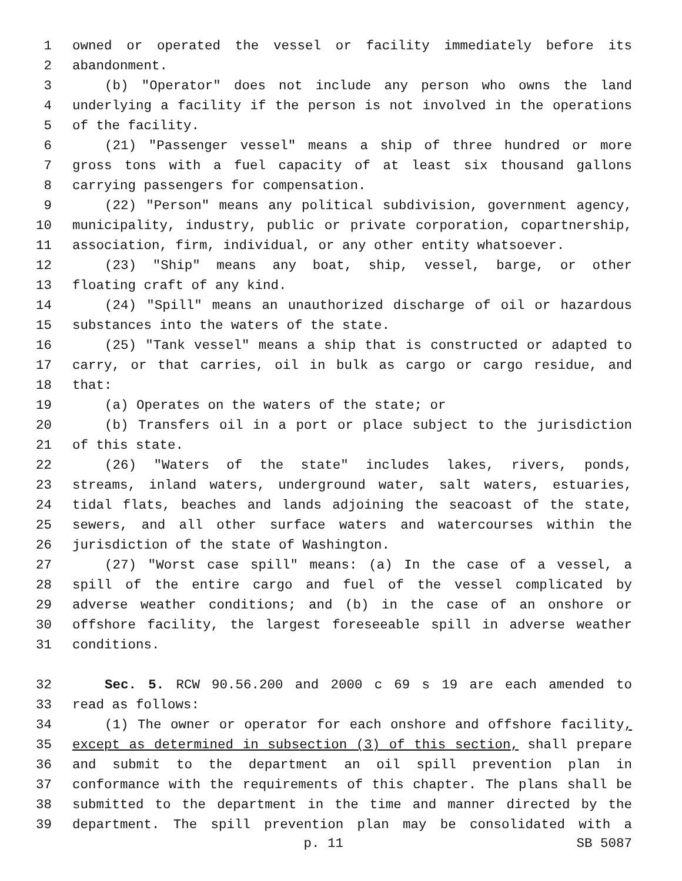1 owned or operated the vessel or facility immediately before its
2 abandonment.
3 (b) "Operator" does not include any person who owns the land
4 underlying a facility if the person is not involved in the operations
5 of the facility.
6 (21) "Passenger vessel" means a ship of three hundred or more
7 gross tons with a fuel capacity of at least six thousand gallons
8 carrying passengers for compensation.
9 (22) "Person" means any political subdivision, government agency,
10 municipality, industry, public or private corporation, copartnership,
11 association, firm, individual, or any other entity whatsoever.
12 (23) "Ship" means any boat, ship, vessel, barge, or other
13 floating craft of any kind.
14 (24) "Spill" means an unauthorized discharge of oil or hazardous
15 substances into the waters of the state.
16 (25) "Tank vessel" means a ship that is constructed or adapted to
17 carry, or that carries, oil in bulk as cargo or cargo residue, and
18 that:
19 (a) Operates on the waters of the state; or
20 (b) Transfers oil in a port or place subject to the jurisdiction
21 of this state.
22 (26) "Waters of the state" includes lakes, rivers, ponds,
23 streams, inland waters, underground water, salt waters, estuaries,
24 tidal flats, beaches and lands adjoining the seacoast of the state,
25 sewers, and all other surface waters and watercourses within the
26 jurisdiction of the state of Washington.
27 (27) "Worst case spill" means: (a) In the case of a vessel, a
28 spill of the entire cargo and fuel of the vessel complicated by
29 adverse weather conditions; and (b) in the case of an onshore or
30 offshore facility, the largest foreseeable spill in adverse weather
31 conditions.
32 Sec. 5. RCW 90.56.200 and 2000 c 69 s 19 are each amended to
33 read as follows:
34 (1) The owner or operator for each onshore and offshore facility,
35 except as determined in subsection (3) of this section, shall prepare
36 and submit to the department an oil spill prevention plan in
37 conformance with the requirements of this chapter. The plans shall be
38 submitted to the department in the time and manner directed by the
39 department. The spill prevention plan may be consolidated with a
p. 11 SB 5087